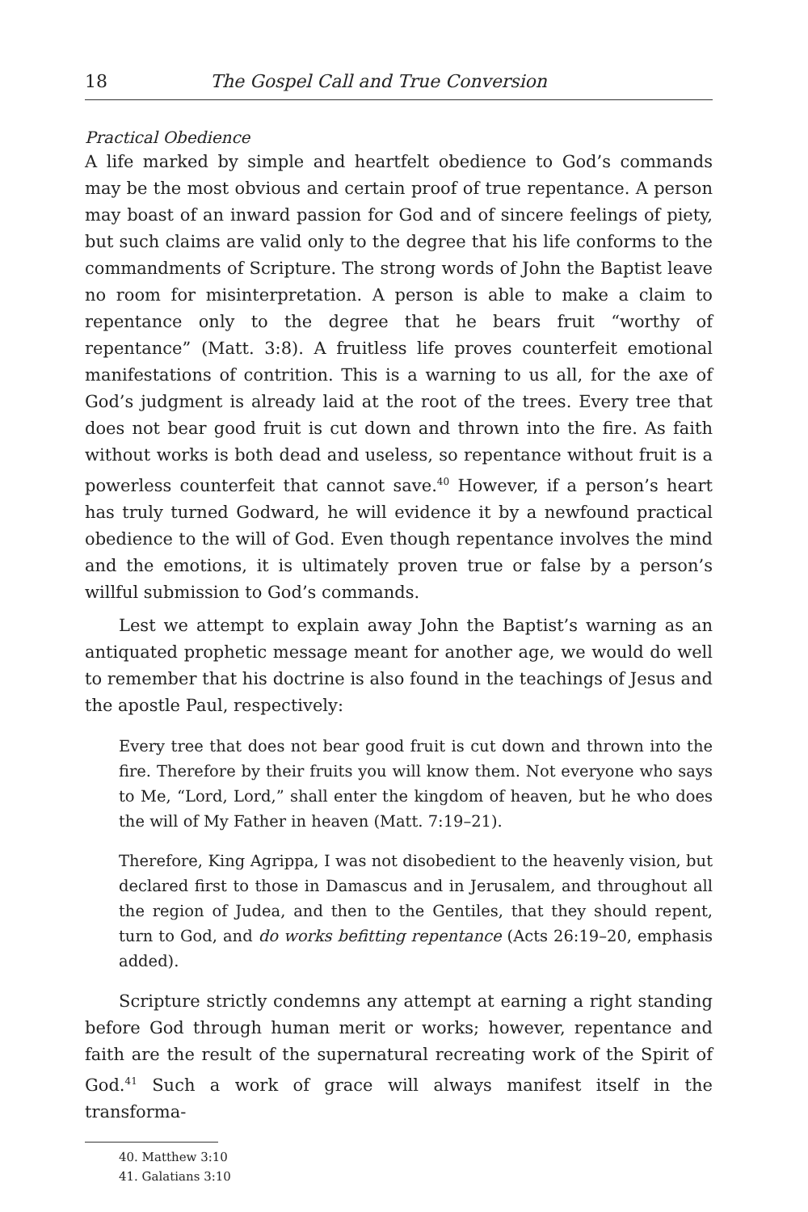18 The Gospel Call and True Conversion
Practical Obedience
A life marked by simple and heartfelt obedience to God’s commands may be the most obvious and certain proof of true repentance. A person may boast of an inward passion for God and of sincere feelings of piety, but such claims are valid only to the degree that his life conforms to the commandments of Scripture. The strong words of John the Baptist leave no room for misinterpretation. A person is able to make a claim to repentance only to the degree that he bears fruit “worthy of repentance” (Matt. 3:8). A fruitless life proves counterfeit emotional manifestations of contrition. This is a warning to us all, for the axe of God’s judgment is already laid at the root of the trees. Every tree that does not bear good fruit is cut down and thrown into the fire. As faith without works is both dead and useless, so repentance without fruit is a powerless counterfeit that cannot save.<sup>40</sup> However, if a person’s heart has truly turned Godward, he will evidence it by a newfound practical obedience to the will of God. Even though repentance involves the mind and the emotions, it is ultimately proven true or false by a person’s willful submission to God’s commands.
Lest we attempt to explain away John the Baptist’s warning as an antiquated prophetic message meant for another age, we would do well to remember that his doctrine is also found in the teachings of Jesus and the apostle Paul, respectively:
Every tree that does not bear good fruit is cut down and thrown into the fire. Therefore by their fruits you will know them. Not everyone who says to Me, “Lord, Lord,” shall enter the kingdom of heaven, but he who does the will of My Father in heaven (Matt. 7:19–21).
Therefore, King Agrippa, I was not disobedient to the heavenly vision, but declared first to those in Damascus and in Jerusalem, and throughout all the region of Judea, and then to the Gentiles, that they should repent, turn to God, and do works befitting repentance (Acts 26:19–20, emphasis added).
Scripture strictly condemns any attempt at earning a right standing before God through human merit or works; however, repentance and faith are the result of the supernatural recreating work of the Spirit of God.<sup>41</sup> Such a work of grace will always manifest itself in the transforma-
40. Matthew 3:10
41. Galatians 3:10